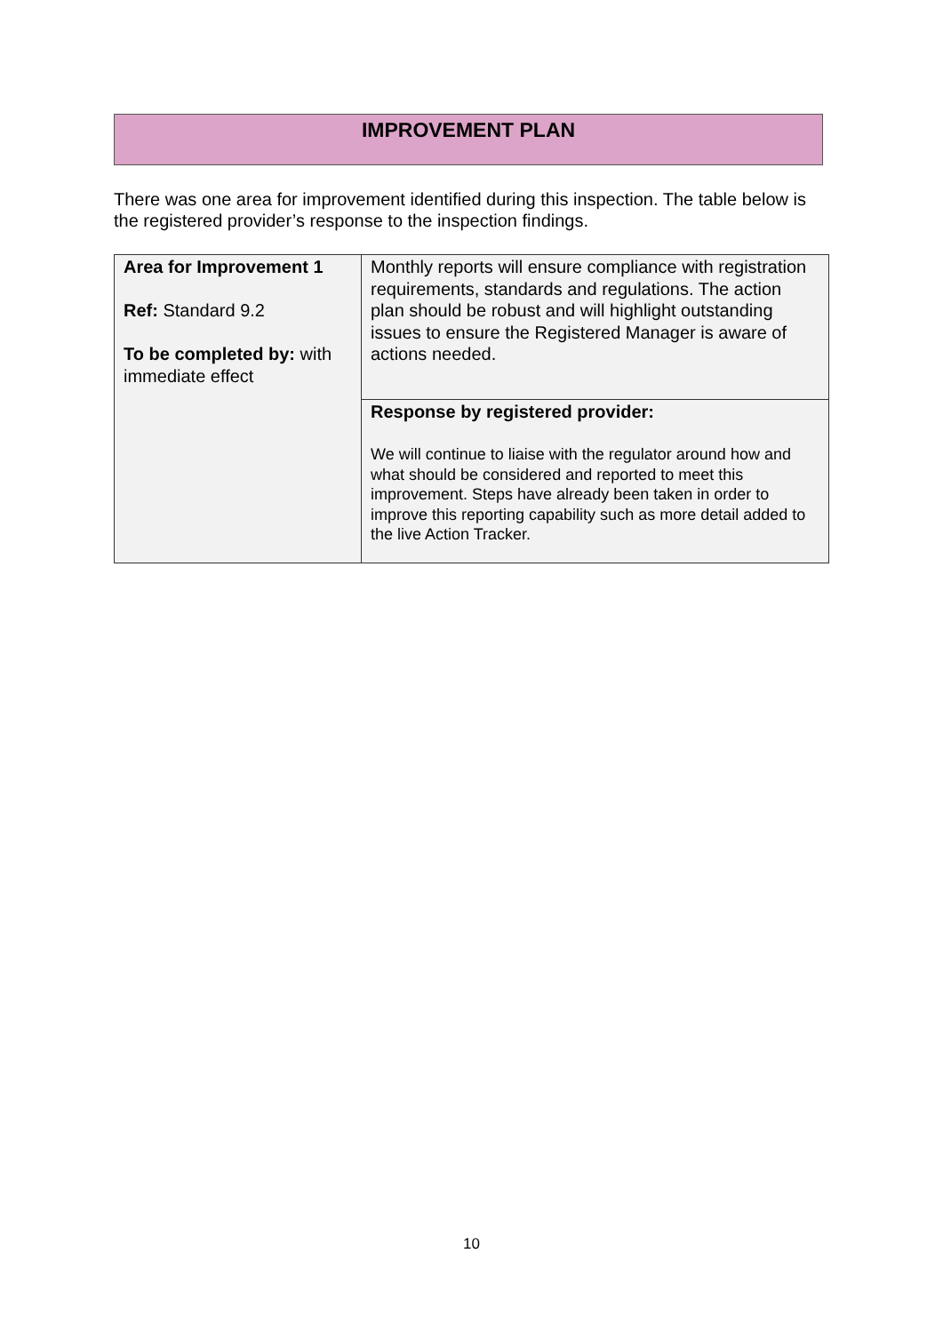IMPROVEMENT PLAN
There was one area for improvement identified during this inspection. The table below is the registered provider’s response to the inspection findings.
| Area for Improvement 1 Ref: Standard 9.2 To be completed by: with immediate effect | Monthly reports will ensure compliance with registration requirements, standards and regulations. The action plan should be robust and will highlight outstanding issues to ensure the Registered Manager is aware of actions needed. |
| | Response by registered provider: We will continue to liaise with the regulator around how and what should be considered and reported to meet this improvement. Steps have already been taken in order to improve this reporting capability such as more detail added to the live Action Tracker. |
10